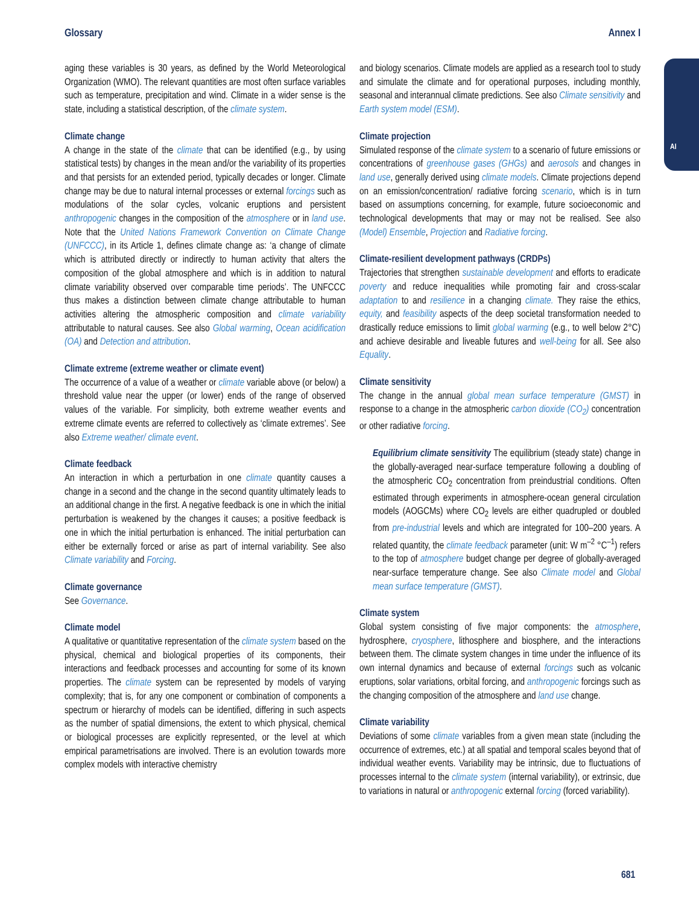Glossary Annex I
AI
aging these variables is 30 years, as defined by the World Meteorological Organization (WMO). The relevant quantities are most often surface variables such as temperature, precipitation and wind. Climate in a wider sense is the state, including a statistical description, of the climate system.
Climate change
A change in the state of the climate that can be identified (e.g., by using statistical tests) by changes in the mean and/or the variability of its properties and that persists for an extended period, typically decades or longer. Climate change may be due to natural internal processes or external forcings such as modulations of the solar cycles, volcanic eruptions and persistent anthropogenic changes in the composition of the atmosphere or in land use. Note that the United Nations Framework Convention on Climate Change (UNFCCC), in its Article 1, defines climate change as: ‘a change of climate which is attributed directly or indirectly to human activity that alters the composition of the global atmosphere and which is in addition to natural climate variability observed over comparable time periods’. The UNFCCC thus makes a distinction between climate change attributable to human activities altering the atmospheric composition and climate variability attributable to natural causes. See also Global warming, Ocean acidification (OA) and Detection and attribution.
Climate extreme (extreme weather or climate event)
The occurrence of a value of a weather or climate variable above (or below) a threshold value near the upper (or lower) ends of the range of observed values of the variable. For simplicity, both extreme weather events and extreme climate events are referred to collectively as ‘climate extremes’. See also Extreme weather/ climate event.
Climate feedback
An interaction in which a perturbation in one climate quantity causes a change in a second and the change in the second quantity ultimately leads to an additional change in the first. A negative feedback is one in which the initial perturbation is weakened by the changes it causes; a positive feedback is one in which the initial perturbation is enhanced. The initial perturbation can either be externally forced or arise as part of internal variability. See also Climate variability and Forcing.
Climate governance
See Governance.
Climate model
A qualitative or quantitative representation of the climate system based on the physical, chemical and biological properties of its components, their interactions and feedback processes and accounting for some of its known properties. The climate system can be represented by models of varying complexity; that is, for any one component or combination of components a spectrum or hierarchy of models can be identified, differing in such aspects as the number of spatial dimensions, the extent to which physical, chemical or biological processes are explicitly represented, or the level at which empirical parametrisations are involved. There is an evolution towards more complex models with interactive chemistry
and biology scenarios. Climate models are applied as a research tool to study and simulate the climate and for operational purposes, including monthly, seasonal and interannual climate predictions. See also Climate sensitivity and Earth system model (ESM).
Climate projection
Simulated response of the climate system to a scenario of future emissions or concentrations of greenhouse gases (GHGs) and aerosols and changes in land use, generally derived using climate models. Climate projections depend on an emission/concentration/ radiative forcing scenario, which is in turn based on assumptions concerning, for example, future socioeconomic and technological developments that may or may not be realised. See also (Model) Ensemble, Projection and Radiative forcing.
Climate-resilient development pathways (CRDPs)
Trajectories that strengthen sustainable development and efforts to eradicate poverty and reduce inequalities while promoting fair and cross-scalar adaptation to and resilience in a changing climate. They raise the ethics, equity, and feasibility aspects of the deep societal transformation needed to drastically reduce emissions to limit global warming (e.g., to well below 2°C) and achieve desirable and liveable futures and well-being for all. See also Equality.
Climate sensitivity
The change in the annual global mean surface temperature (GMST) in response to a change in the atmospheric carbon dioxide (CO<sub>2</sub>) concentration or other radiative forcing.
Equilibrium climate sensitivity The equilibrium (steady state) change in the globally-averaged near-surface temperature following a doubling of the atmospheric CO<sub>2</sub> concentration from preindustrial conditions. Often estimated through experiments in atmosphere-ocean general circulation models (AOGCMs) where CO<sub>2</sub> levels are either quadrupled or doubled from pre-industrial levels and which are integrated for 100–200 years. A related quantity, the climate feedback parameter (unit: W m<sup>–2</sup> °C<sup>–1</sup>) refers to the top of atmosphere budget change per degree of globally-averaged near-surface temperature change. See also Climate model and Global mean surface temperature (GMST).
Climate system
Global system consisting of five major components: the atmosphere, hydrosphere, cryosphere, lithosphere and biosphere, and the interactions between them. The climate system changes in time under the influence of its own internal dynamics and because of external forcings such as volcanic eruptions, solar variations, orbital forcing, and anthropogenic forcings such as the changing composition of the atmosphere and land use change.
Climate variability
Deviations of some climate variables from a given mean state (including the occurrence of extremes, etc.) at all spatial and temporal scales beyond that of individual weather events. Variability may be intrinsic, due to fluctuations of processes internal to the climate system (internal variability), or extrinsic, due to variations in natural or anthropogenic external forcing (forced variability).
681